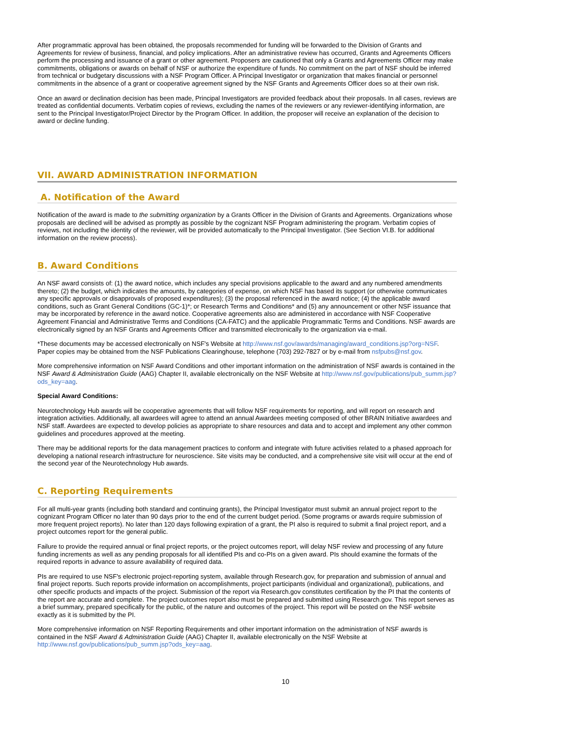After programmatic approval has been obtained, the proposals recommended for funding will be forwarded to the Division of Grants and Agreements for review of business, financial, and policy implications. After an administrative review has occurred, Grants and Agreements Officers perform the processing and issuance of a grant or other agreement. Proposers are cautioned that only a Grants and Agreements Officer may make commitments, obligations or awards on behalf of NSF or authorize the expenditure of funds. No commitment on the part of NSF should be inferred from technical or budgetary discussions with a NSF Program Officer. A Principal Investigator or organization that makes financial or personnel commitments in the absence of a grant or cooperative agreement signed by the NSF Grants and Agreements Officer does so at their own risk.
Once an award or declination decision has been made, Principal Investigators are provided feedback about their proposals. In all cases, reviews are treated as confidential documents. Verbatim copies of reviews, excluding the names of the reviewers or any reviewer-identifying information, are sent to the Principal Investigator/Project Director by the Program Officer. In addition, the proposer will receive an explanation of the decision to award or decline funding.
VII. AWARD ADMINISTRATION INFORMATION
A. Notification of the Award
Notification of the award is made to the submitting organization by a Grants Officer in the Division of Grants and Agreements. Organizations whose proposals are declined will be advised as promptly as possible by the cognizant NSF Program administering the program. Verbatim copies of reviews, not including the identity of the reviewer, will be provided automatically to the Principal Investigator. (See Section VI.B. for additional information on the review process).
B. Award Conditions
An NSF award consists of: (1) the award notice, which includes any special provisions applicable to the award and any numbered amendments thereto; (2) the budget, which indicates the amounts, by categories of expense, on which NSF has based its support (or otherwise communicates any specific approvals or disapprovals of proposed expenditures); (3) the proposal referenced in the award notice; (4) the applicable award conditions, such as Grant General Conditions (GC-1)*; or Research Terms and Conditions* and (5) any announcement or other NSF issuance that may be incorporated by reference in the award notice. Cooperative agreements also are administered in accordance with NSF Cooperative Agreement Financial and Administrative Terms and Conditions (CA-FATC) and the applicable Programmatic Terms and Conditions. NSF awards are electronically signed by an NSF Grants and Agreements Officer and transmitted electronically to the organization via e-mail.
*These documents may be accessed electronically on NSF's Website at http://www.nsf.gov/awards/managing/award_conditions.jsp?org=NSF. Paper copies may be obtained from the NSF Publications Clearinghouse, telephone (703) 292-7827 or by e-mail from nsfpubs@nsf.gov.
More comprehensive information on NSF Award Conditions and other important information on the administration of NSF awards is contained in the NSF Award & Administration Guide (AAG) Chapter II, available electronically on the NSF Website at http://www.nsf.gov/publications/pub_summ.jsp?ods_key=aag.
Special Award Conditions:
Neurotechnology Hub awards will be cooperative agreements that will follow NSF requirements for reporting, and will report on research and integration activities. Additionally, all awardees will agree to attend an annual Awardees meeting composed of other BRAIN Initiative awardees and NSF staff. Awardees are expected to develop policies as appropriate to share resources and data and to accept and implement any other common guidelines and procedures approved at the meeting.
There may be additional reports for the data management practices to conform and integrate with future activities related to a phased approach for developing a national research infrastructure for neuroscience. Site visits may be conducted, and a comprehensive site visit will occur at the end of the second year of the Neurotechnology Hub awards.
C. Reporting Requirements
For all multi-year grants (including both standard and continuing grants), the Principal Investigator must submit an annual project report to the cognizant Program Officer no later than 90 days prior to the end of the current budget period. (Some programs or awards require submission of more frequent project reports). No later than 120 days following expiration of a grant, the PI also is required to submit a final project report, and a project outcomes report for the general public.
Failure to provide the required annual or final project reports, or the project outcomes report, will delay NSF review and processing of any future funding increments as well as any pending proposals for all identified PIs and co-PIs on a given award. PIs should examine the formats of the required reports in advance to assure availability of required data.
PIs are required to use NSF's electronic project-reporting system, available through Research.gov, for preparation and submission of annual and final project reports. Such reports provide information on accomplishments, project participants (individual and organizational), publications, and other specific products and impacts of the project. Submission of the report via Research.gov constitutes certification by the PI that the contents of the report are accurate and complete. The project outcomes report also must be prepared and submitted using Research.gov. This report serves as a brief summary, prepared specifically for the public, of the nature and outcomes of the project. This report will be posted on the NSF website exactly as it is submitted by the PI.
More comprehensive information on NSF Reporting Requirements and other important information on the administration of NSF awards is contained in the NSF Award & Administration Guide (AAG) Chapter II, available electronically on the NSF Website at http://www.nsf.gov/publications/pub_summ.jsp?ods_key=aag.
10